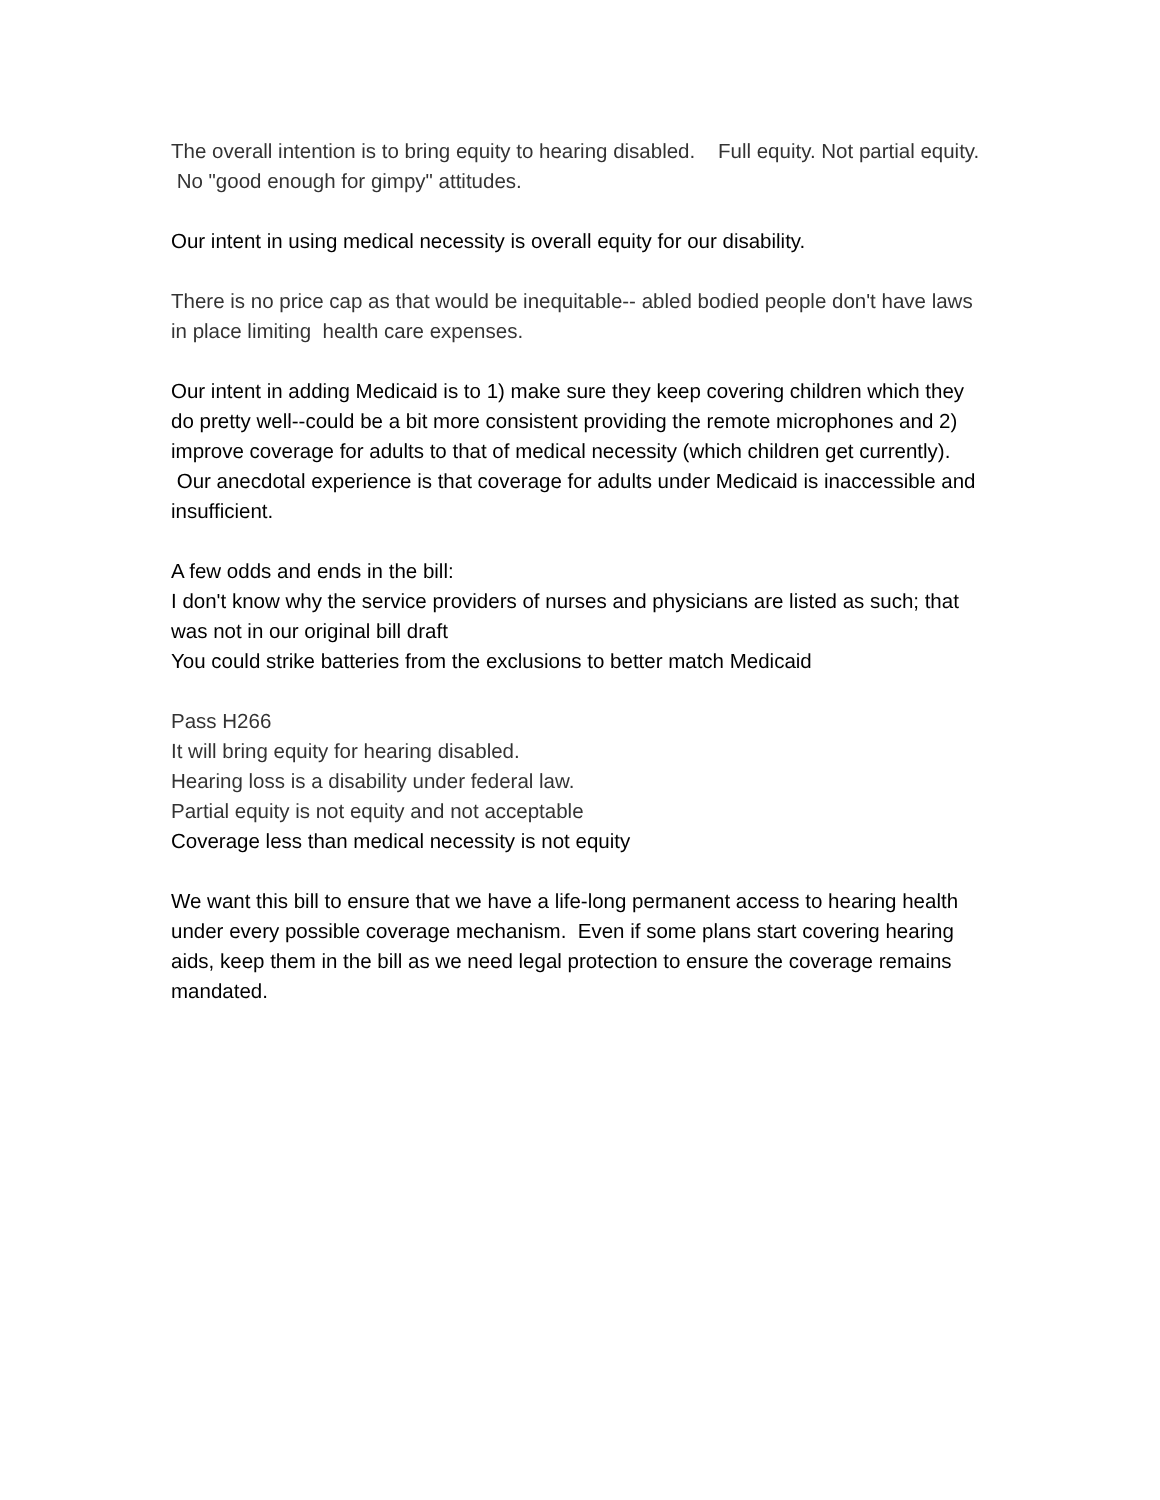The overall intention is to bring equity to hearing disabled. Full equity. Not partial equity. No "good enough for gimpy" attitudes.
Our intent in using medical necessity is overall equity for our disability.
There is no price cap as that would be inequitable-- abled bodied people don't have laws in place limiting health care expenses.
Our intent in adding Medicaid is to 1) make sure they keep covering children which they do pretty well--could be a bit more consistent providing the remote microphones and 2) improve coverage for adults to that of medical necessity (which children get currently). Our anecdotal experience is that coverage for adults under Medicaid is inaccessible and insufficient.
A few odds and ends in the bill:
I don't know why the service providers of nurses and physicians are listed as such; that was not in our original bill draft
You could strike batteries from the exclusions to better match Medicaid
Pass H266
It will bring equity for hearing disabled.
Hearing loss is a disability under federal law.
Partial equity is not equity and not acceptable
Coverage less than medical necessity is not equity
We want this bill to ensure that we have a life-long permanent access to hearing health under every possible coverage mechanism. Even if some plans start covering hearing aids, keep them in the bill as we need legal protection to ensure the coverage remains mandated.